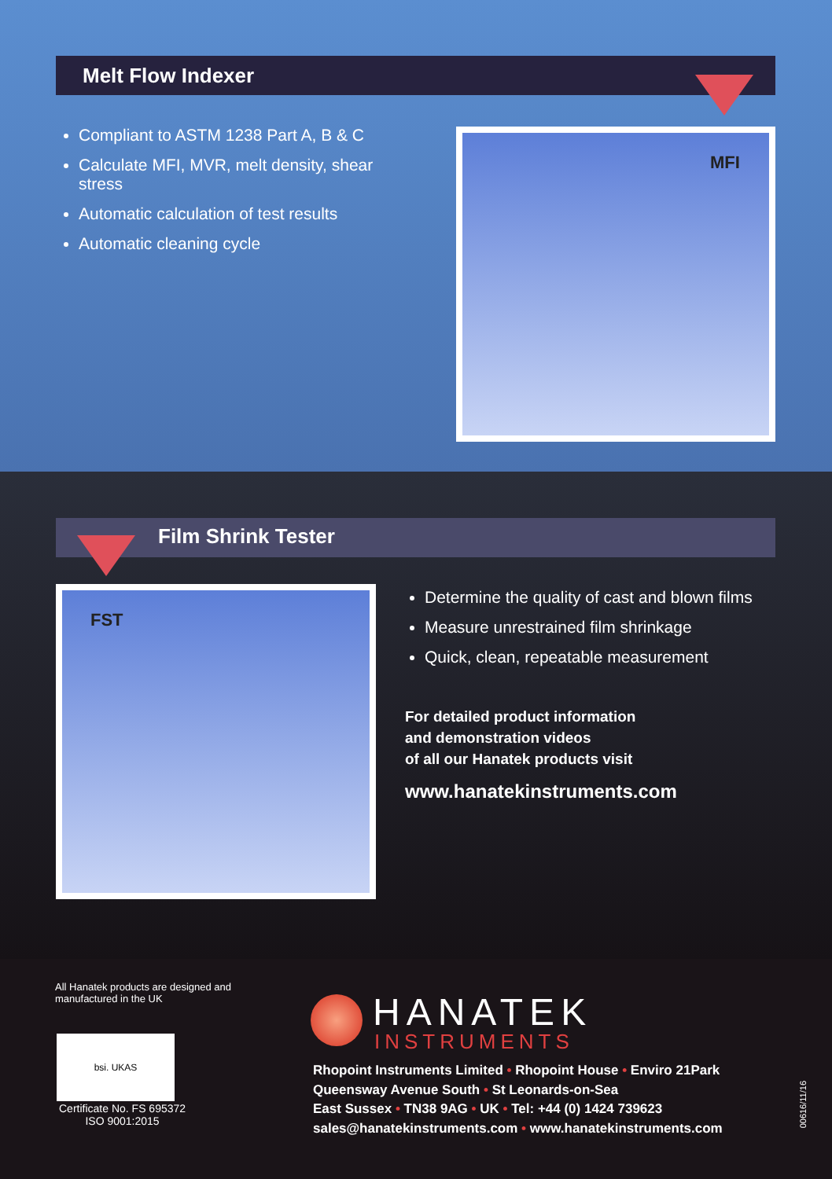Melt Flow Indexer
Compliant to ASTM 1238 Part A, B & C
Calculate MFI, MVR, melt density, shear stress
Automatic calculation of test results
Automatic cleaning cycle
MFI
Film Shrink Tester
FST
Determine the quality of cast and blown films
Measure unrestrained film shrinkage
Quick, clean, repeatable measurement
For detailed product information
and demonstration videos
of all our Hanatek products visit
www.hanatekinstruments.com
All Hanatek products are designed and
manufactured in the UK
bsi. UKAS
Certificate No. FS 695372
ISO 9001:2015
HANATEK
INSTRUMENTS
Rhopoint Instruments Limited • Rhopoint House • Enviro 21Park
Queensway Avenue South • St Leonards-on-Sea
East Sussex • TN38 9AG • UK • Tel: +44 (0) 1424 739623
sales@hanatekinstruments.com • www.hanatekinstruments.com
00616/11/16